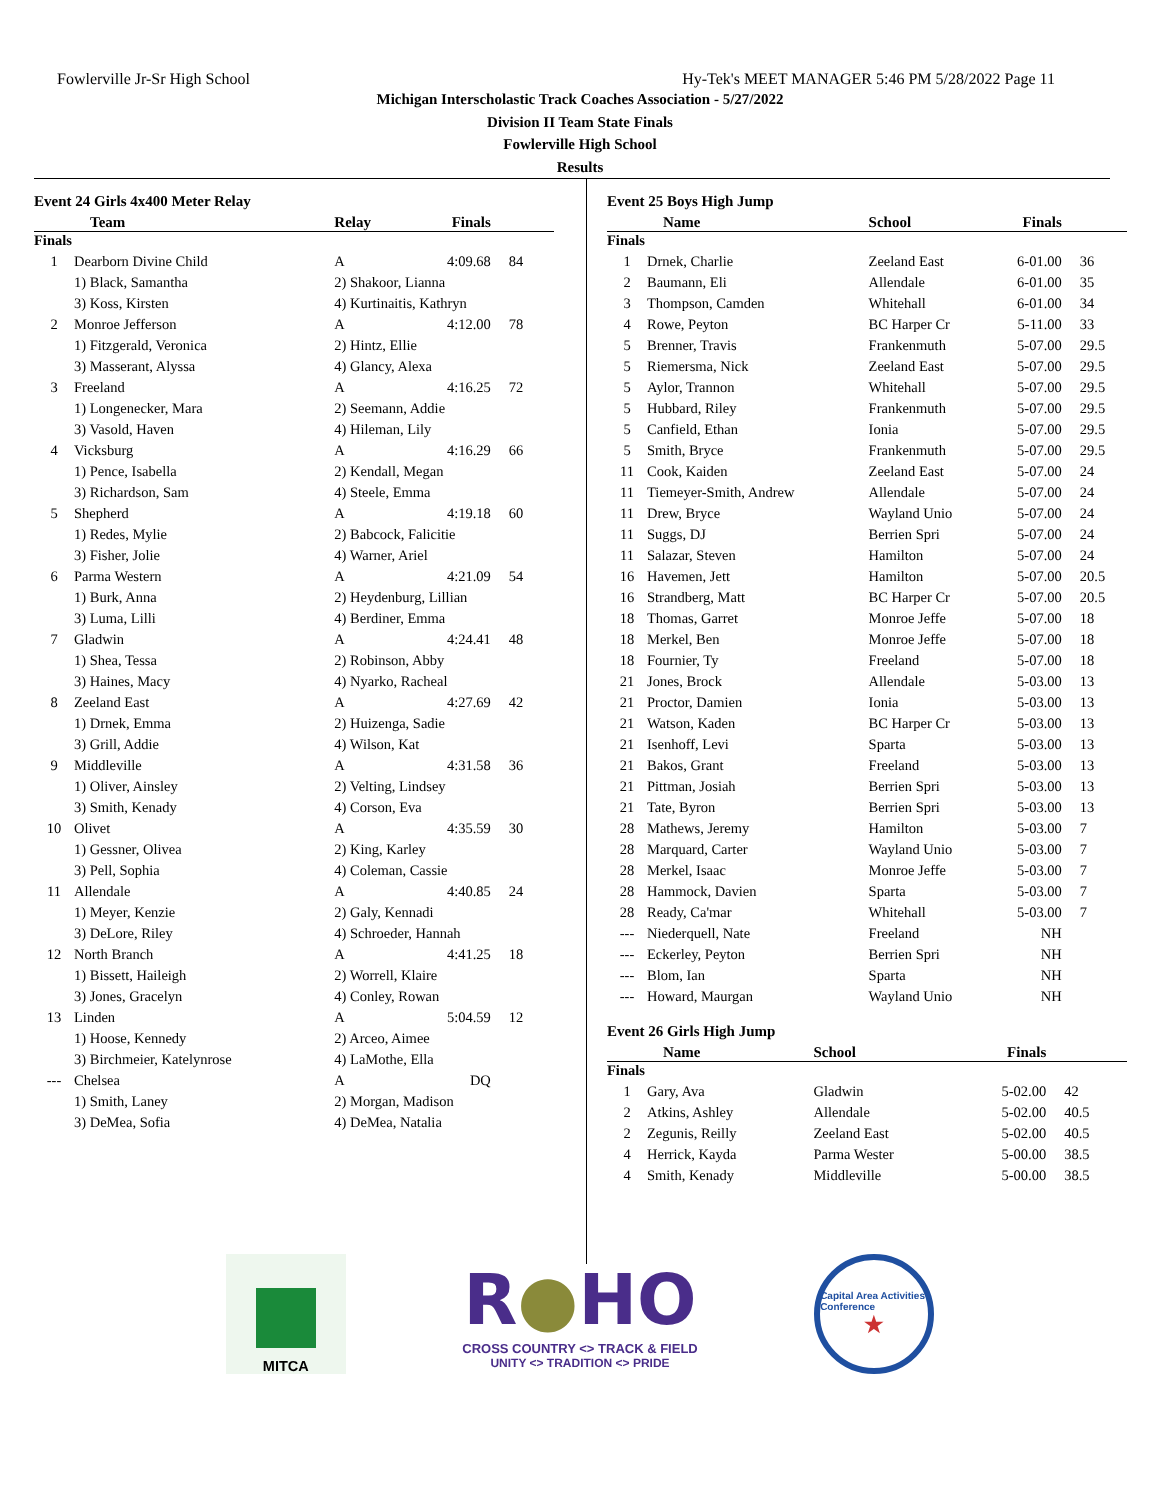Fowlerville Jr-Sr High School Hy-Tek's MEET MANAGER 5:46 PM 5/28/2022 Page 11
Michigan Interscholastic Track Coaches Association - 5/27/2022
Division II Team State Finals
Fowlerville High School
Results
Event 24 Girls 4x400 Meter Relay
| | Team | Relay | Finals | |
| --- | --- | --- | --- | --- |
| Finals | | | | |
| 1 | Dearborn Divine Child | A | 4:09.68 | 84 |
| | 1) Black, Samantha | 2) Shakoor, Lianna | | |
| | 3) Koss, Kirsten | 4) Kurtinaitis, Kathryn | | |
| 2 | Monroe Jefferson | A | 4:12.00 | 78 |
| | 1) Fitzgerald, Veronica | 2) Hintz, Ellie | | |
| | 3) Masserant, Alyssa | 4) Glancy, Alexa | | |
| 3 | Freeland | A | 4:16.25 | 72 |
| | 1) Longenecker, Mara | 2) Seemann, Addie | | |
| | 3) Vasold, Haven | 4) Hileman, Lily | | |
| 4 | Vicksburg | A | 4:16.29 | 66 |
| | 1) Pence, Isabella | 2) Kendall, Megan | | |
| | 3) Richardson, Sam | 4) Steele, Emma | | |
| 5 | Shepherd | A | 4:19.18 | 60 |
| | 1) Redes, Mylie | 2) Babcock, Falicitie | | |
| | 3) Fisher, Jolie | 4) Warner, Ariel | | |
| 6 | Parma Western | A | 4:21.09 | 54 |
| | 1) Burk, Anna | 2) Heydenburg, Lillian | | |
| | 3) Luma, Lilli | 4) Berdiner, Emma | | |
| 7 | Gladwin | A | 4:24.41 | 48 |
| | 1) Shea, Tessa | 2) Robinson, Abby | | |
| | 3) Haines, Macy | 4) Nyarko, Racheal | | |
| 8 | Zeeland East | A | 4:27.69 | 42 |
| | 1) Drnek, Emma | 2) Huizenga, Sadie | | |
| | 3) Grill, Addie | 4) Wilson, Kat | | |
| 9 | Middleville | A | 4:31.58 | 36 |
| | 1) Oliver, Ainsley | 2) Velting, Lindsey | | |
| | 3) Smith, Kenady | 4) Corson, Eva | | |
| 10 | Olivet | A | 4:35.59 | 30 |
| | 1) Gessner, Olivea | 2) King, Karley | | |
| | 3) Pell, Sophia | 4) Coleman, Cassie | | |
| 11 | Allendale | A | 4:40.85 | 24 |
| | 1) Meyer, Kenzie | 2) Galy, Kennadi | | |
| | 3) DeLore, Riley | 4) Schroeder, Hannah | | |
| 12 | North Branch | A | 4:41.25 | 18 |
| | 1) Bissett, Haileigh | 2) Worrell, Klaire | | |
| | 3) Jones, Gracelyn | 4) Conley, Rowan | | |
| 13 | Linden | A | 5:04.59 | 12 |
| | 1) Hoose, Kennedy | 2) Arceo, Aimee | | |
| | 3) Birchmeier, Katelynrose | 4) LaMothe, Ella | | |
| --- | Chelsea | A | DQ | |
| | 1) Smith, Laney | 2) Morgan, Madison | | |
| | 3) DeMea, Sofia | 4) DeMea, Natalia | | |
Event 25 Boys High Jump
| | Name | School | Finals | |
| --- | --- | --- | --- | --- |
| Finals | | | | |
| 1 | Drnek, Charlie | Zeeland East | 6-01.00 | 36 |
| 2 | Baumann, Eli | Allendale | 6-01.00 | 35 |
| 3 | Thompson, Camden | Whitehall | 6-01.00 | 34 |
| 4 | Rowe, Peyton | BC Harper Cr | 5-11.00 | 33 |
| 5 | Brenner, Travis | Frankenmuth | 5-07.00 | 29.5 |
| 5 | Riemersma, Nick | Zeeland East | 5-07.00 | 29.5 |
| 5 | Aylor, Trannon | Whitehall | 5-07.00 | 29.5 |
| 5 | Hubbard, Riley | Frankenmuth | 5-07.00 | 29.5 |
| 5 | Canfield, Ethan | Ionia | 5-07.00 | 29.5 |
| 5 | Smith, Bryce | Frankenmuth | 5-07.00 | 29.5 |
| 11 | Cook, Kaiden | Zeeland East | 5-07.00 | 24 |
| 11 | Tiemeyer-Smith, Andrew | Allendale | 5-07.00 | 24 |
| 11 | Drew, Bryce | Wayland Unio | 5-07.00 | 24 |
| 11 | Suggs, DJ | Berrien Spri | 5-07.00 | 24 |
| 11 | Salazar, Steven | Hamilton | 5-07.00 | 24 |
| 16 | Havemen, Jett | Hamilton | 5-07.00 | 20.5 |
| 16 | Strandberg, Matt | BC Harper Cr | 5-07.00 | 20.5 |
| 18 | Thomas, Garret | Monroe Jeffe | 5-07.00 | 18 |
| 18 | Merkel, Ben | Monroe Jeffe | 5-07.00 | 18 |
| 18 | Fournier, Ty | Freeland | 5-07.00 | 18 |
| 21 | Jones, Brock | Allendale | 5-03.00 | 13 |
| 21 | Proctor, Damien | Ionia | 5-03.00 | 13 |
| 21 | Watson, Kaden | BC Harper Cr | 5-03.00 | 13 |
| 21 | Isenhoff, Levi | Sparta | 5-03.00 | 13 |
| 21 | Bakos, Grant | Freeland | 5-03.00 | 13 |
| 21 | Pittman, Josiah | Berrien Spri | 5-03.00 | 13 |
| 21 | Tate, Byron | Berrien Spri | 5-03.00 | 13 |
| 28 | Mathews, Jeremy | Hamilton | 5-03.00 | 7 |
| 28 | Marquard, Carter | Wayland Unio | 5-03.00 | 7 |
| 28 | Merkel, Isaac | Monroe Jeffe | 5-03.00 | 7 |
| 28 | Hammock, Davien | Sparta | 5-03.00 | 7 |
| 28 | Ready, Ca'mar | Whitehall | 5-03.00 | 7 |
| --- | Niederquell, Nate | Freeland | NH | |
| --- | Eckerley, Peyton | Berrien Spri | NH | |
| --- | Blom, Ian | Sparta | NH | |
| --- | Howard, Maurgan | Wayland Unio | NH | |
Event 26 Girls High Jump
| | Name | School | Finals | |
| --- | --- | --- | --- | --- |
| Finals | | | | |
| 1 | Gary, Ava | Gladwin | 5-02.00 | 42 |
| 2 | Atkins, Ashley | Allendale | 5-02.00 | 40.5 |
| 2 | Zegunis, Reilly | Zeeland East | 5-02.00 | 40.5 |
| 4 | Herrick, Kayda | Parma Wester | 5-00.00 | 38.5 |
| 4 | Smith, Kenady | Middleville | 5-00.00 | 38.5 |
MITCA
R●HO
CROSS COUNTRY <> TRACK & FIELD
UNITY <> TRADITION <> PRIDE
Capital Area Activities Conference
★